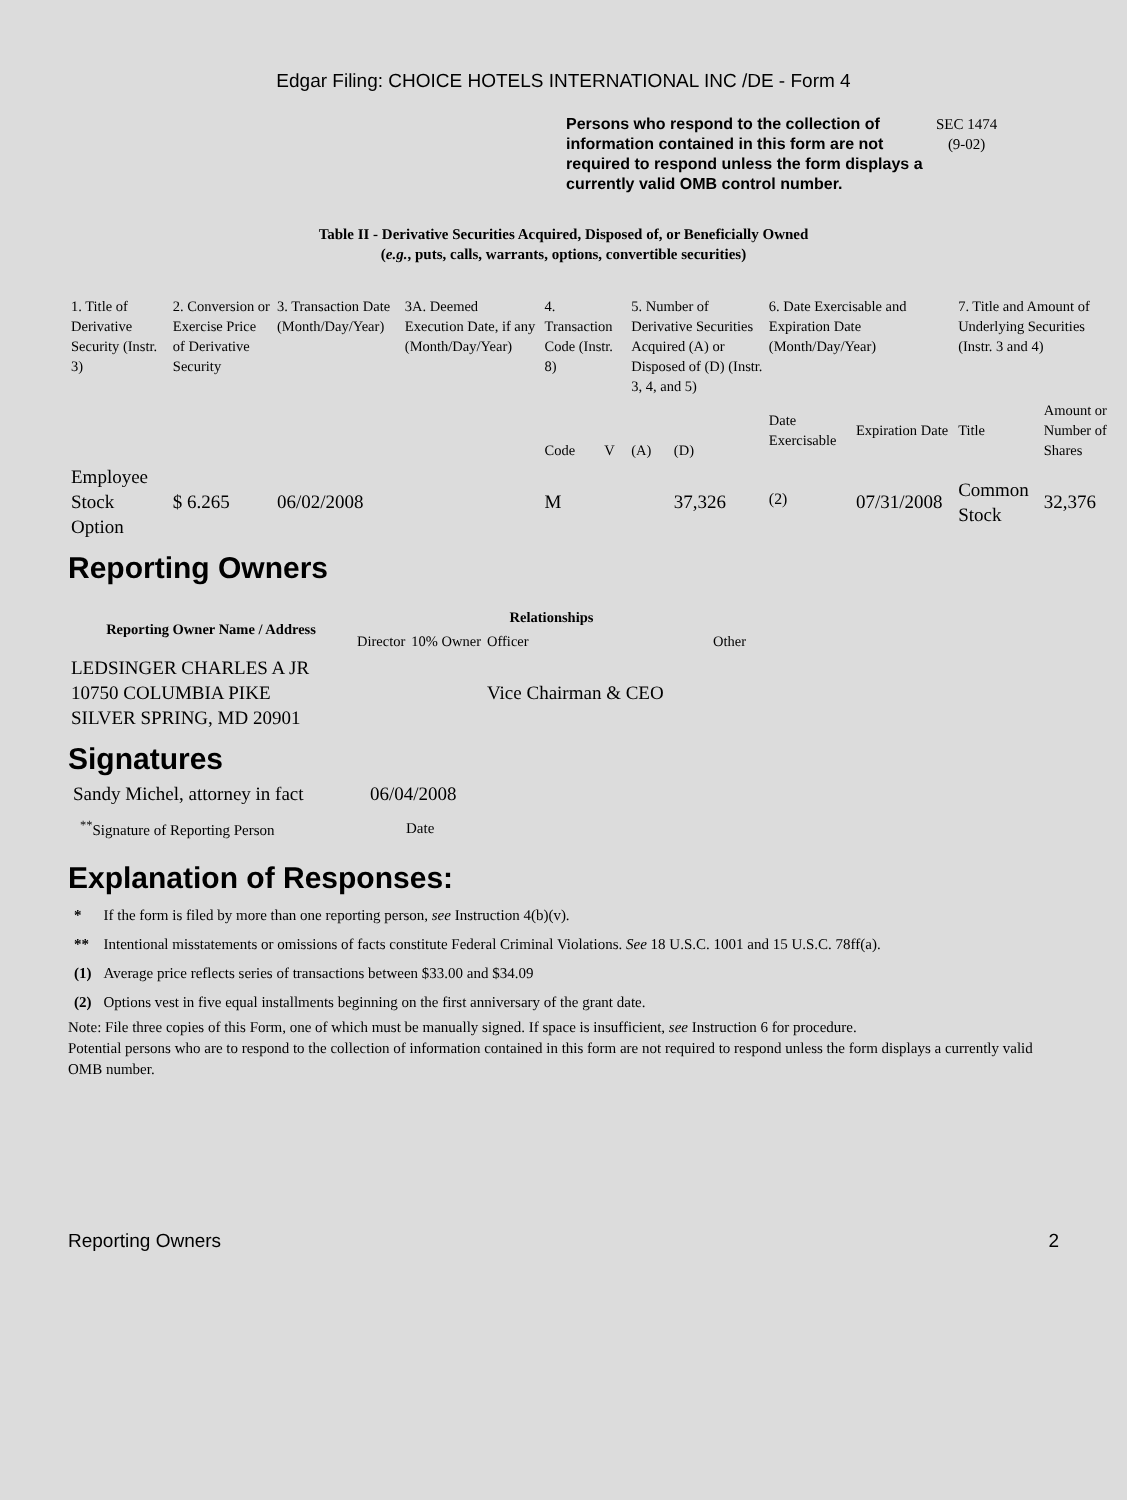Edgar Filing: CHOICE HOTELS INTERNATIONAL INC /DE - Form 4
Persons who respond to the collection of information contained in this form are not required to respond unless the form displays a currently valid OMB control number.
SEC 1474
(9-02)
Table II - Derivative Securities Acquired, Disposed of, or Beneficially Owned
(e.g., puts, calls, warrants, options, convertible securities)
| 1. Title of Derivative Security (Instr. 3) | 2. Conversion or Exercise Price of Derivative Security | 3. Transaction Date (Month/Day/Year) | 3A. Deemed Execution Date, if any (Month/Day/Year) | 4. Transaction Code (Instr. 8) | | 5. Number of Derivative Securities Acquired (A) or Disposed of (D) (Instr. 3, 4, and 5) | | 6. Date Exercisable and Expiration Date (Month/Day/Year) | | 7. Title and Amount of Underlying Securities (Instr. 3 and 4) | |
| --- | --- | --- | --- | --- | --- | --- | --- | --- | --- | --- | --- |
| | | | | Code | V | (A) | (D) | Date Exercisable | Expiration Date | Title | Amount or Number of Shares |
| Employee Stock Option | $ 6.265 | 06/02/2008 | | M | | | 37,326 | <sup>(2)</sup> | 07/31/2008 | Common Stock | 32,376 |
Reporting Owners
| Reporting Owner Name / Address | Relationships | | | |
| --- | --- | --- | --- | --- |
| | Director | 10% Owner | Officer | Other |
| LEDSINGER CHARLES A JR 10750 COLUMBIA PIKE SILVER SPRING, MD 20901 | | | Vice Chairman & CEO | |
Signatures
| Sandy Michel, attorney in fact | 06/04/2008 |
| <sup>**</sup> Signature of Reporting Person | Date |
Explanation of Responses:
| * | If the form is filed by more than one reporting person, see Instruction 4(b)(v). |
| ** | Intentional misstatements or omissions of facts constitute Federal Criminal Violations. See 18 U.S.C. 1001 and 15 U.S.C. 78ff(a). |
| (1) | Average price reflects series of transactions between $33.00 and $34.09 |
| (2) | Options vest in five equal installments beginning on the first anniversary of the grant date. |
Note: File three copies of this Form, one of which must be manually signed. If space is insufficient, see Instruction 6 for procedure.
Potential persons who are to respond to the collection of information contained in this form are not required to respond unless the form displays a currently valid OMB number.
Reporting Owners 2